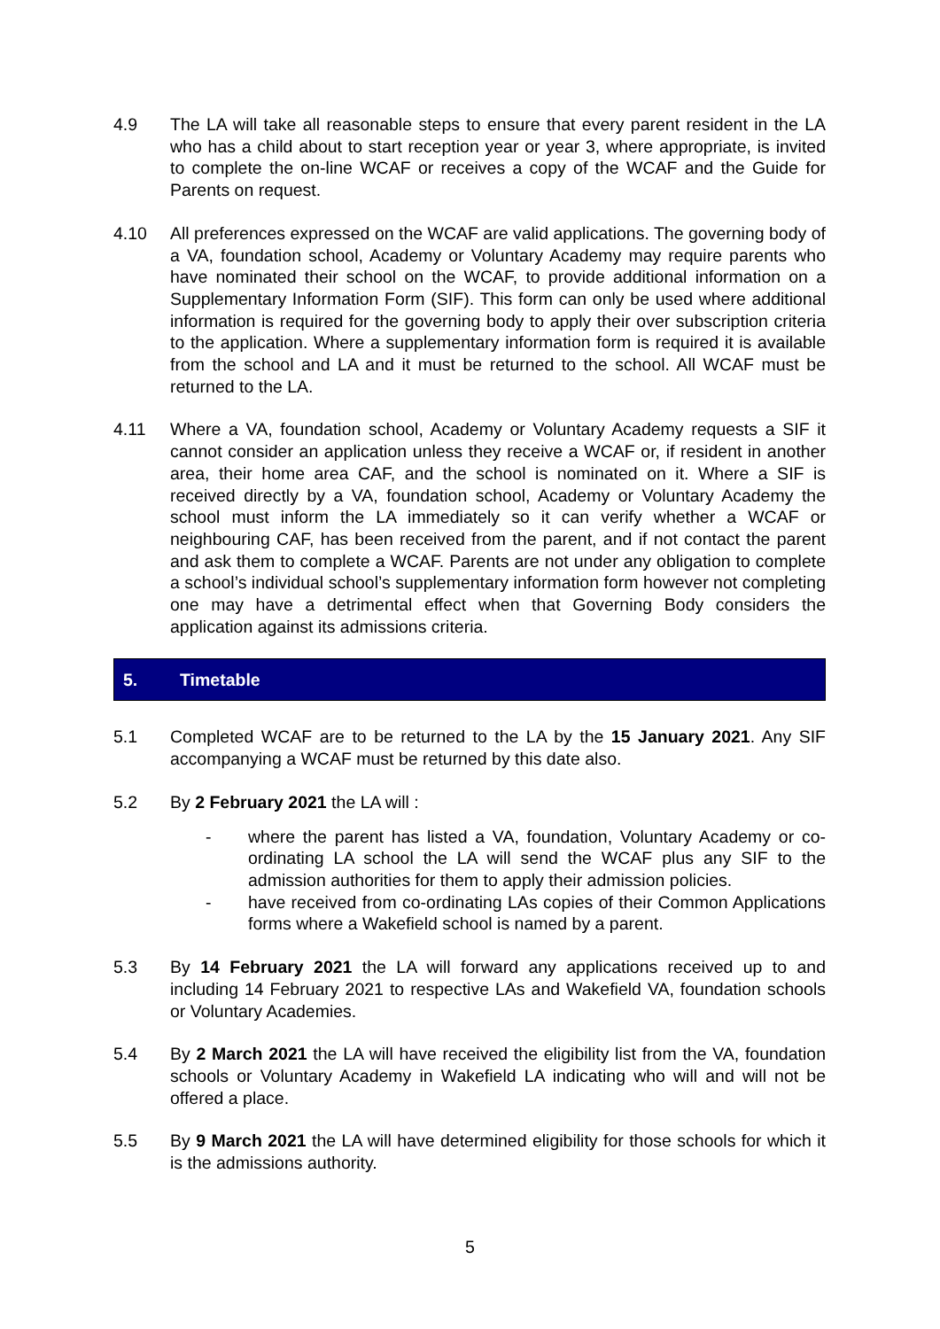4.9 The LA will take all reasonable steps to ensure that every parent resident in the LA who has a child about to start reception year or year 3, where appropriate, is invited to complete the on-line WCAF or receives a copy of the WCAF and the Guide for Parents on request.
4.10 All preferences expressed on the WCAF are valid applications. The governing body of a VA, foundation school, Academy or Voluntary Academy may require parents who have nominated their school on the WCAF, to provide additional information on a Supplementary Information Form (SIF). This form can only be used where additional information is required for the governing body to apply their over subscription criteria to the application. Where a supplementary information form is required it is available from the school and LA and it must be returned to the school. All WCAF must be returned to the LA.
4.11 Where a VA, foundation school, Academy or Voluntary Academy requests a SIF it cannot consider an application unless they receive a WCAF or, if resident in another area, their home area CAF, and the school is nominated on it. Where a SIF is received directly by a VA, foundation school, Academy or Voluntary Academy the school must inform the LA immediately so it can verify whether a WCAF or neighbouring CAF, has been received from the parent, and if not contact the parent and ask them to complete a WCAF. Parents are not under any obligation to complete a school’s individual school’s supplementary information form however not completing one may have a detrimental effect when that Governing Body considers the application against its admissions criteria.
5. Timetable
5.1 Completed WCAF are to be returned to the LA by the 15 January 2021. Any SIF accompanying a WCAF must be returned by this date also.
5.2 By 2 February 2021 the LA will :
- where the parent has listed a VA, foundation, Voluntary Academy or co-ordinating LA school the LA will send the WCAF plus any SIF to the admission authorities for them to apply their admission policies.
- have received from co-ordinating LAs copies of their Common Applications forms where a Wakefield school is named by a parent.
5.3 By 14 February 2021 the LA will forward any applications received up to and including 14 February 2021 to respective LAs and Wakefield VA, foundation schools or Voluntary Academies.
5.4 By 2 March 2021 the LA will have received the eligibility list from the VA, foundation schools or Voluntary Academy in Wakefield LA indicating who will and will not be offered a place.
5.5 By 9 March 2021 the LA will have determined eligibility for those schools for which it is the admissions authority.
5